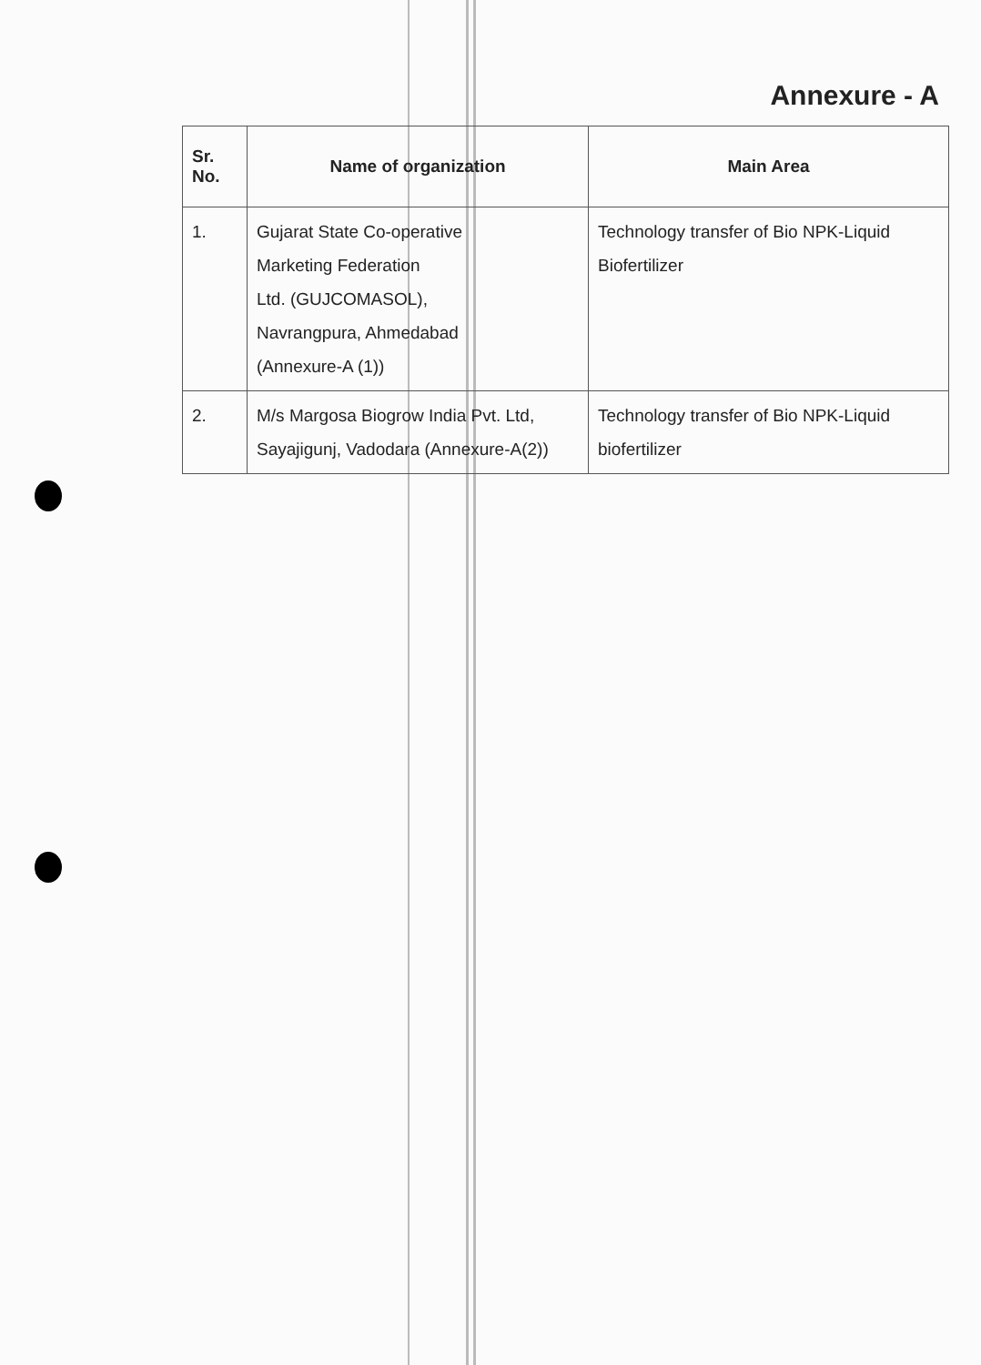Annexure - A
| Sr. No. | Name of organization | Main Area |
| --- | --- | --- |
| 1. | Gujarat State Co-operative Marketing Federation Ltd. (GUJCOMASOL), Navrangpura, Ahmedabad (Annexure-A (1)) | Technology transfer of Bio NPK-Liquid Biofertilizer |
| 2. | M/s Margosa Biogrow India Pvt. Ltd, Sayajigunj, Vadodara (Annexure-A(2)) | Technology transfer of Bio NPK-Liquid biofertilizer |